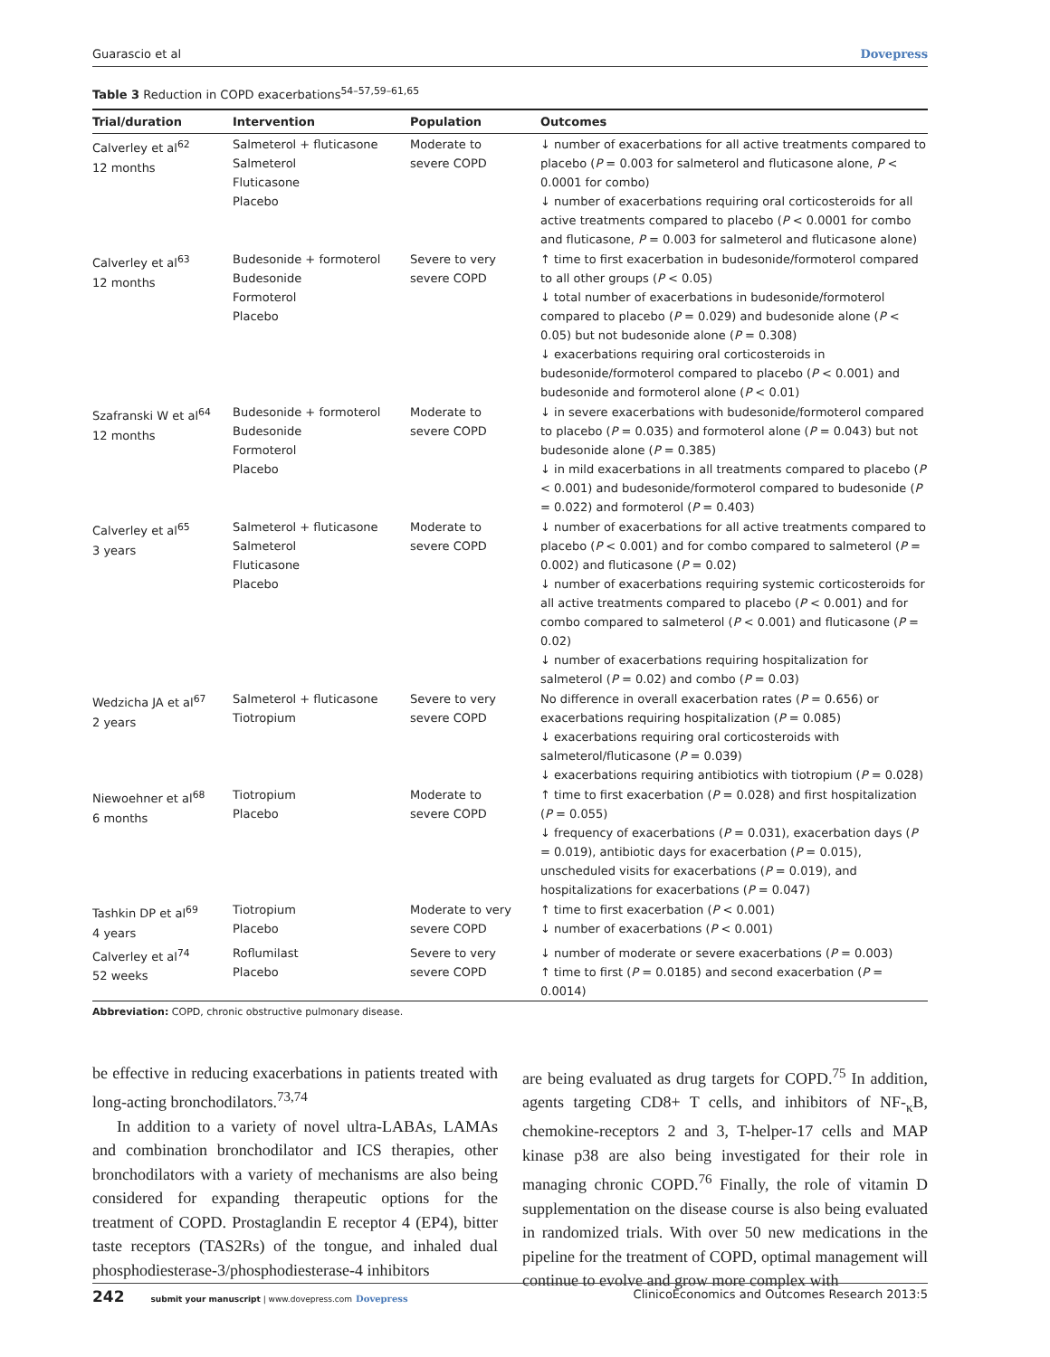Guarascio et al Dovepress
Table 3 Reduction in COPD exacerbations<sup>54–57,59–61,65</sup>
| Trial/duration | Intervention | Population | Outcomes |
| --- | --- | --- | --- |
| Calverley et al<sup>62</sup> 12 months | Salmeterol + fluticasone Salmeterol Fluticasone Placebo | Moderate to severe COPD | ↓ number of exacerbations for all active treatments compared to placebo ( P = 0.003 for salmeterol and fluticasone alone, P < 0.0001 for combo) ↓ number of exacerbations requiring oral corticosteroids for all active treatments compared to placebo ( P < 0.0001 for combo and fluticasone, P = 0.003 for salmeterol and fluticasone alone) |
| Calverley et al<sup>63</sup> 12 months | Budesonide + formoterol Budesonide Formoterol Placebo | Severe to very severe COPD | ↑ time to first exacerbation in budesonide/formoterol compared to all other groups ( P < 0.05) ↓ total number of exacerbations in budesonide/formoterol compared to placebo ( P = 0.029) and budesonide alone ( P < 0.05) but not budesonide alone ( P = 0.308) ↓ exacerbations requiring oral corticosteroids in budesonide/formoterol compared to placebo ( P < 0.001) and budesonide and formoterol alone ( P < 0.01) |
| Szafranski W et al<sup>64</sup> 12 months | Budesonide + formoterol Budesonide Formoterol Placebo | Moderate to severe COPD | ↓ in severe exacerbations with budesonide/formoterol compared to placebo ( P = 0.035) and formoterol alone ( P = 0.043) but not budesonide alone ( P = 0.385) ↓ in mild exacerbations in all treatments compared to placebo ( P < 0.001) and budesonide/formoterol compared to budesonide ( P = 0.022) and formoterol ( P = 0.403) |
| Calverley et al<sup>65</sup> 3 years | Salmeterol + fluticasone Salmeterol Fluticasone Placebo | Moderate to severe COPD | ↓ number of exacerbations for all active treatments compared to placebo ( P < 0.001) and for combo compared to salmeterol ( P = 0.002) and fluticasone ( P = 0.02) ↓ number of exacerbations requiring systemic corticosteroids for all active treatments compared to placebo ( P < 0.001) and for combo compared to salmeterol ( P < 0.001) and fluticasone ( P = 0.02) ↓ number of exacerbations requiring hospitalization for salmeterol ( P = 0.02) and combo ( P = 0.03) |
| Wedzicha JA et al<sup>67</sup> 2 years | Salmeterol + fluticasone Tiotropium | Severe to very severe COPD | No difference in overall exacerbation rates ( P = 0.656) or exacerbations requiring hospitalization ( P = 0.085) ↓ exacerbations requiring oral corticosteroids with salmeterol/fluticasone ( P = 0.039) ↓ exacerbations requiring antibiotics with tiotropium ( P = 0.028) |
| Niewoehner et al<sup>68</sup> 6 months | Tiotropium Placebo | Moderate to severe COPD | ↑ time to first exacerbation ( P = 0.028) and first hospitalization ( P = 0.055) ↓ frequency of exacerbations ( P = 0.031), exacerbation days ( P = 0.019), antibiotic days for exacerbation ( P = 0.015), unscheduled visits for exacerbations ( P = 0.019), and hospitalizations for exacerbations ( P = 0.047) |
| Tashkin DP et al<sup>69</sup> 4 years | Tiotropium Placebo | Moderate to very severe COPD | ↑ time to first exacerbation ( P < 0.001) ↓ number of exacerbations ( P < 0.001) |
| Calverley et al<sup>74</sup> 52 weeks | Roflumilast Placebo | Severe to very severe COPD | ↓ number of moderate or severe exacerbations ( P = 0.003) ↑ time to first ( P = 0.0185) and second exacerbation ( P = 0.0014) |
Abbreviation: COPD, chronic obstructive pulmonary disease.
be effective in reducing exacerbations in patients treated with long-acting bronchodilators.<sup>73,74</sup>
In addition to a variety of novel ultra-LABAs, LAMAs and combination bronchodilator and ICS therapies, other bronchodilators with a variety of mechanisms are also being considered for expanding therapeutic options for the treatment of COPD. Prostaglandin E receptor 4 (EP4), bitter taste receptors (TAS2Rs) of the tongue, and inhaled dual phosphodiesterase-3/phosphodiesterase-4 inhibitors
are being evaluated as drug targets for COPD.<sup>75</sup> In addition, agents targeting CD8+ T cells, and inhibitors of NF-<sub>κ</sub>B, chemokine-receptors 2 and 3, T-helper-17 cells and MAP kinase p38 are also being investigated for their role in managing chronic COPD.<sup>76</sup> Finally, the role of vitamin D supplementation on the disease course is also being evaluated in randomized trials. With over 50 new medications in the pipeline for the treatment of COPD, optimal management will continue to evolve and grow more complex with
242 submit your manuscript | www.dovepress.com Dovepress ClinicoEconomics and Outcomes Research 2013:5